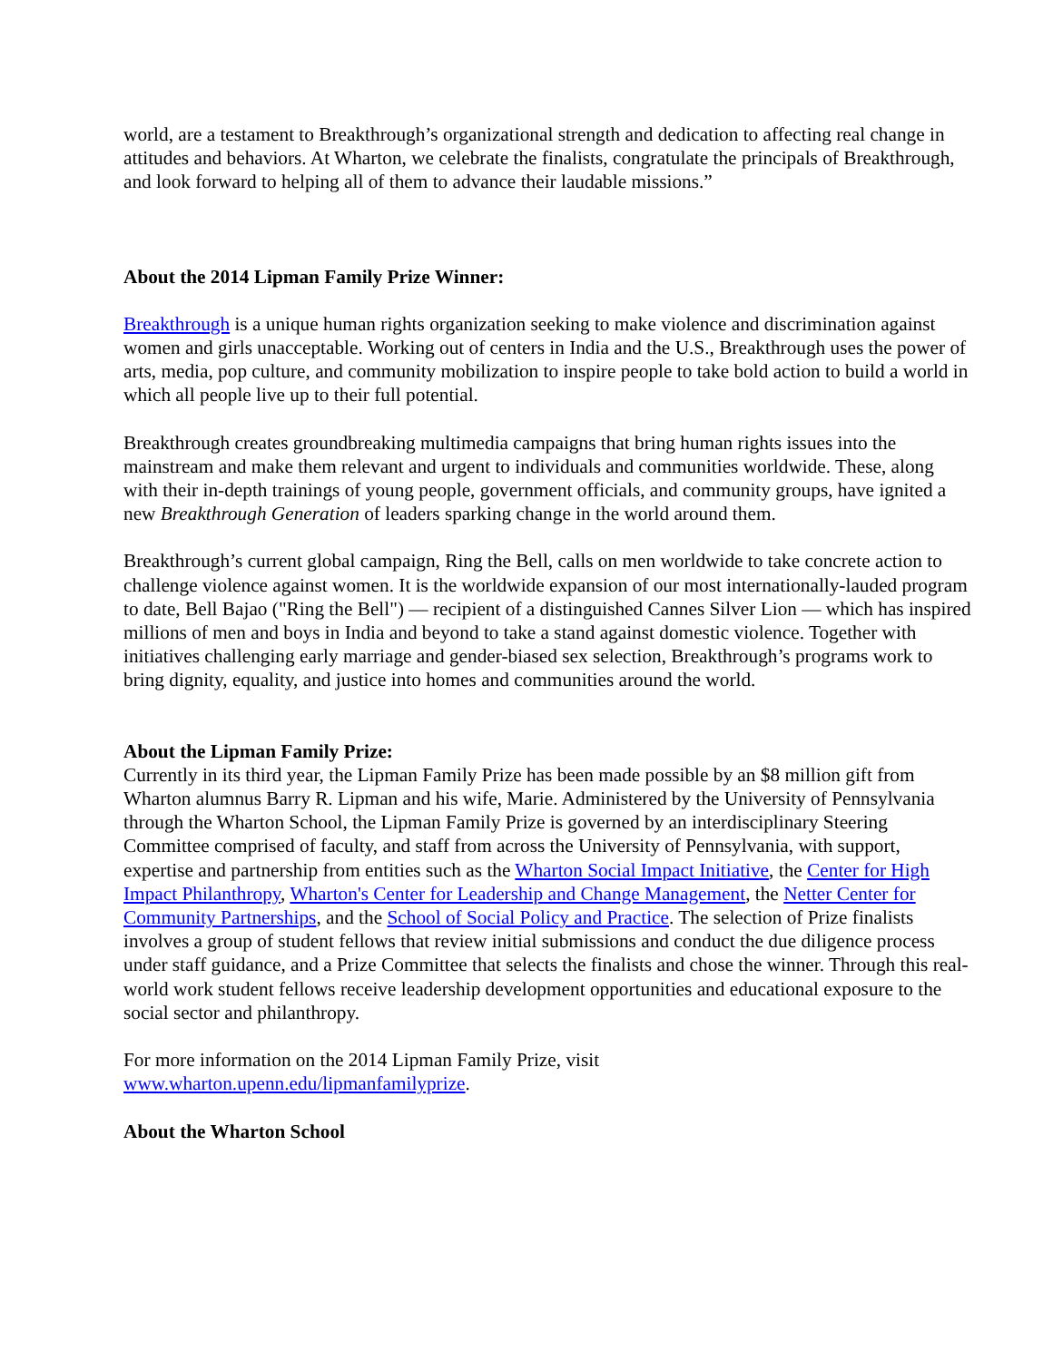world, are a testament to Breakthrough’s organizational strength and dedication to affecting real change in attitudes and behaviors. At Wharton, we celebrate the finalists, congratulate the principals of Breakthrough, and look forward to helping all of them to advance their laudable missions.”
About the 2014 Lipman Family Prize Winner:
Breakthrough is a unique human rights organization seeking to make violence and discrimination against women and girls unacceptable. Working out of centers in India and the U.S., Breakthrough uses the power of arts, media, pop culture, and community mobilization to inspire people to take bold action to build a world in which all people live up to their full potential.
Breakthrough creates groundbreaking multimedia campaigns that bring human rights issues into the mainstream and make them relevant and urgent to individuals and communities worldwide. These, along with their in-depth trainings of young people, government officials, and community groups, have ignited a new Breakthrough Generation of leaders sparking change in the world around them.
Breakthrough’s current global campaign, Ring the Bell, calls on men worldwide to take concrete action to challenge violence against women. It is the worldwide expansion of our most internationally-lauded program to date, Bell Bajao ("Ring the Bell") — recipient of a distinguished Cannes Silver Lion — which has inspired millions of men and boys in India and beyond to take a stand against domestic violence. Together with initiatives challenging early marriage and gender-biased sex selection, Breakthrough’s programs work to bring dignity, equality, and justice into homes and communities around the world.
About the Lipman Family Prize:
Currently in its third year, the Lipman Family Prize has been made possible by an $8 million gift from Wharton alumnus Barry R. Lipman and his wife, Marie. Administered by the University of Pennsylvania through the Wharton School, the Lipman Family Prize is governed by an interdisciplinary Steering Committee comprised of faculty, and staff from across the University of Pennsylvania, with support, expertise and partnership from entities such as the Wharton Social Impact Initiative, the Center for High Impact Philanthropy, Wharton's Center for Leadership and Change Management, the Netter Center for Community Partnerships, and the School of Social Policy and Practice. The selection of Prize finalists involves a group of student fellows that review initial submissions and conduct the due diligence process under staff guidance, and a Prize Committee that selects the finalists and chose the winner. Through this real-world work student fellows receive leadership development opportunities and educational exposure to the social sector and philanthropy.
For more information on the 2014 Lipman Family Prize, visit
www.wharton.upenn.edu/lipmanfamilyprize.
About the Wharton School